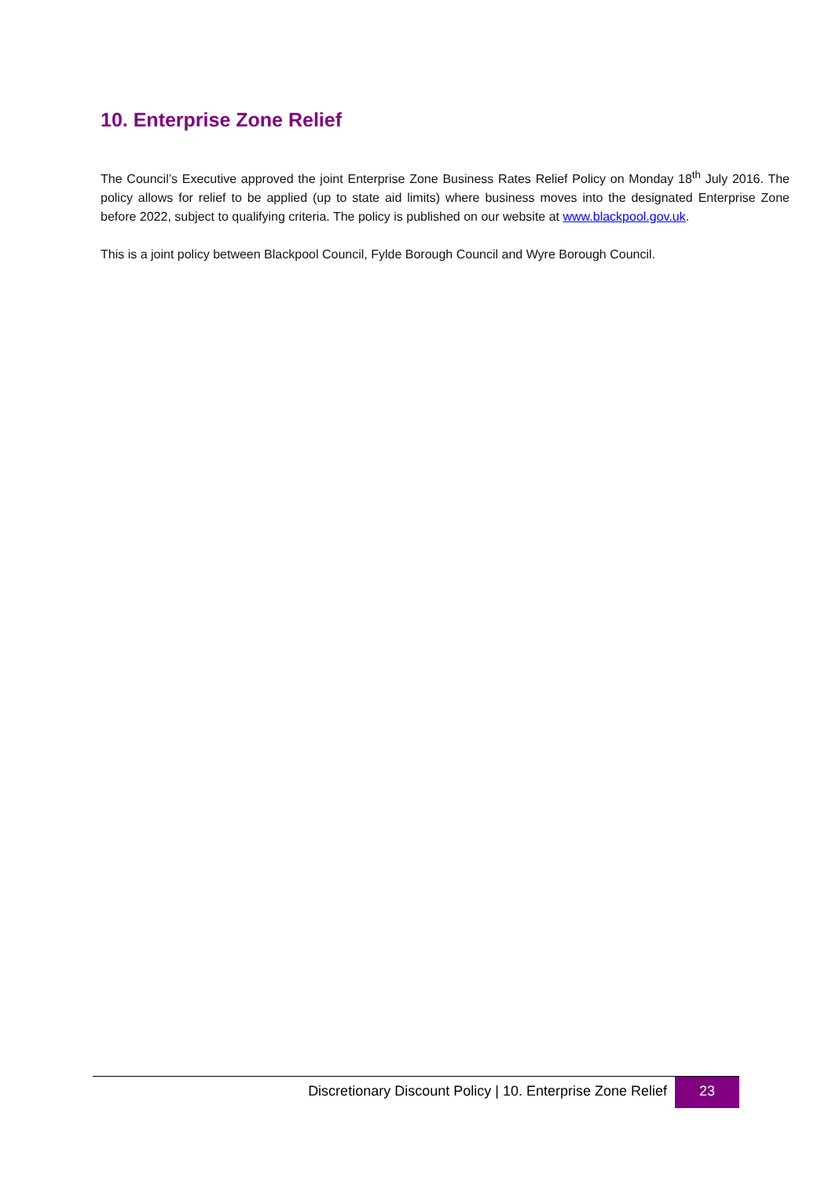10. Enterprise Zone Relief
The Council’s Executive approved the joint Enterprise Zone Business Rates Relief Policy on Monday 18<sup>th</sup> July 2016. The policy allows for relief to be applied (up to state aid limits) where business moves into the designated Enterprise Zone before 2022, subject to qualifying criteria. The policy is published on our website at www.blackpool.gov.uk.
This is a joint policy between Blackpool Council, Fylde Borough Council and Wyre Borough Council.
Discretionary Discount Policy | 10. Enterprise Zone Relief
23